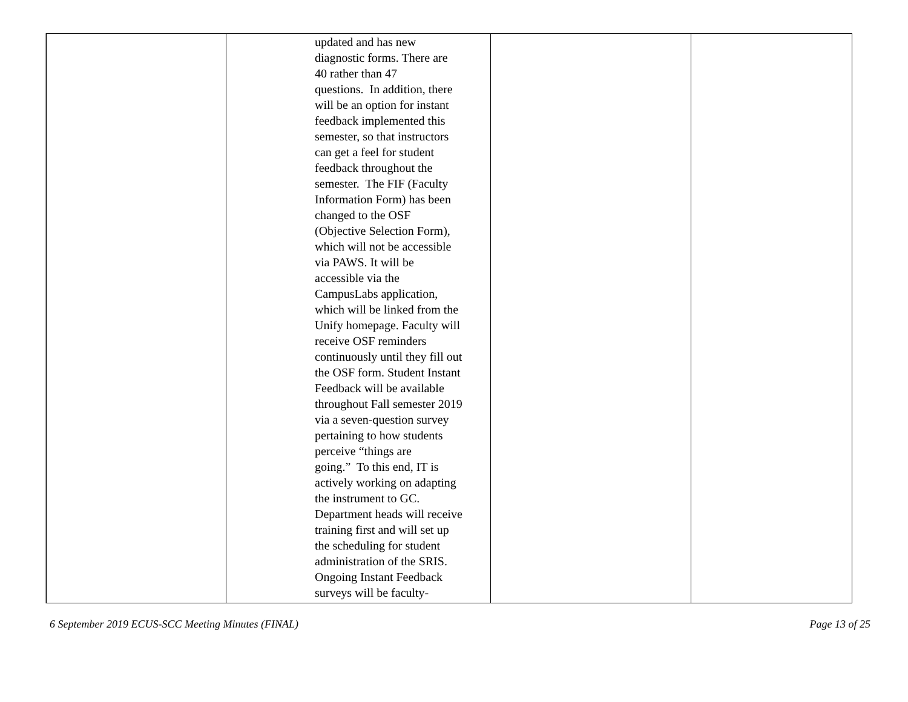| | updated and has new diagnostic forms. There are 40 rather than 47 questions. In addition, there will be an option for instant feedback implemented this semester, so that instructors can get a feel for student feedback throughout the semester. The FIF (Faculty Information Form) has been changed to the OSF (Objective Selection Form), which will not be accessible via PAWS. It will be accessible via the CampusLabs application, which will be linked from the Unify homepage. Faculty will receive OSF reminders continuously until they fill out the OSF form. Student Instant Feedback will be available throughout Fall semester 2019 via a seven-question survey pertaining to how students perceive “things are going.” To this end, IT is actively working on adapting the instrument to GC. Department heads will receive training first and will set up the scheduling for student administration of the SRIS. Ongoing Instant Feedback surveys will be faculty- | | |
6 September 2019 ECUS-SCC Meeting Minutes (FINAL) Page 13 of 25